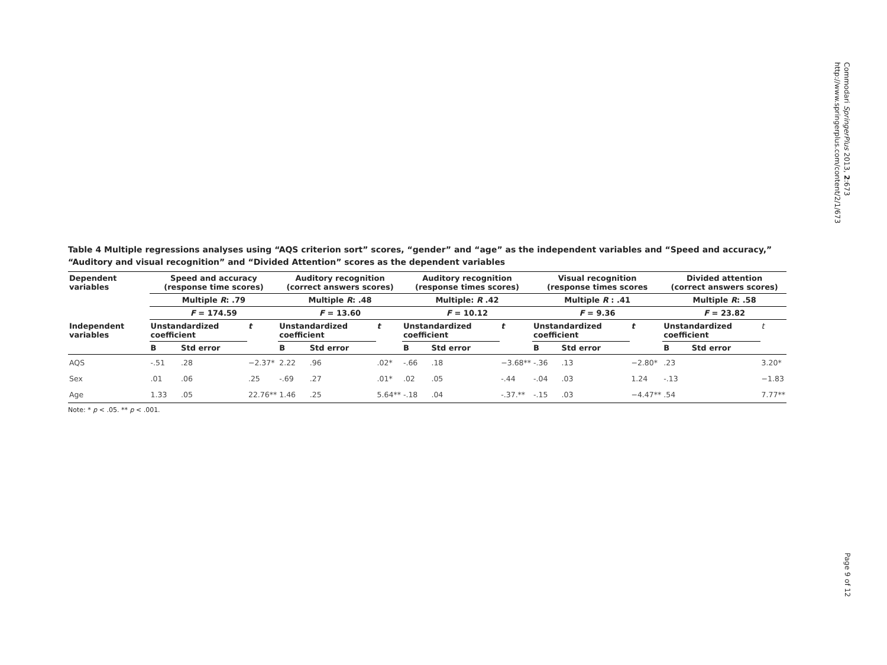Commodari SpringerPlus 2013, 2:673
http://www.springerplus.com/content/2/1/673
Table 4 Multiple regressions analyses using “AQS criterion sort” scores, “gender” and “age” as the independent variables and “Speed and accuracy,” “Auditory and visual recognition” and “Divided Attention” scores as the dependent variables
| Dependent variables | Speed and accuracy (response time scores) | | | Auditory recognition (correct answers scores) | | | Auditory recognition (response times scores) | | | Visual recognition (response times scores | | | Divided attention (correct answers scores) | | |
| --- | --- | --- | --- | --- | --- | --- | --- | --- | --- | --- | --- | --- | --- | --- | --- |
| | Multiple R : .79 | | | Multiple R : .48 | | | Multiple: R .42 | | | Multiple R : .41 | | | Multiple R : .58 | | |
| | F = 174.59 | | | F = 13.60 | | | F = 10.12 | | | F = 9.36 | | | F = 23.82 | | |
| Independent variables | Unstandardized coefficient | | t | Unstandardized coefficient | | t | Unstandardized coefficient | | t | Unstandardized coefficient | | t | Unstandardized coefficient | | t |
| | B | Std error | | B | Std error | | B | Std error | | B | Std error | | B | Std error | |
| AQS | -.51 | .28 | −2.37* | 2.22 | .96 | .02* | -.66 | .18 | −3.68** | -.36 | .13 | −2.80* | .23 | | 3.20* |
| Sex | .01 | .06 | .25 | -.69 | .27 | .01* | .02 | .05 | -.44 | -.04 | .03 | 1.24 | -.13 | | −1.83 |
| Age | 1.33 | .05 | 22.76** | 1.46 | .25 | 5.64** | -.18 | .04 | -.37.** | -.15 | .03 | −4.47** | .54 | | 7.77** |
Note: * p < .05. ** p < .001.
Page 9 of 12